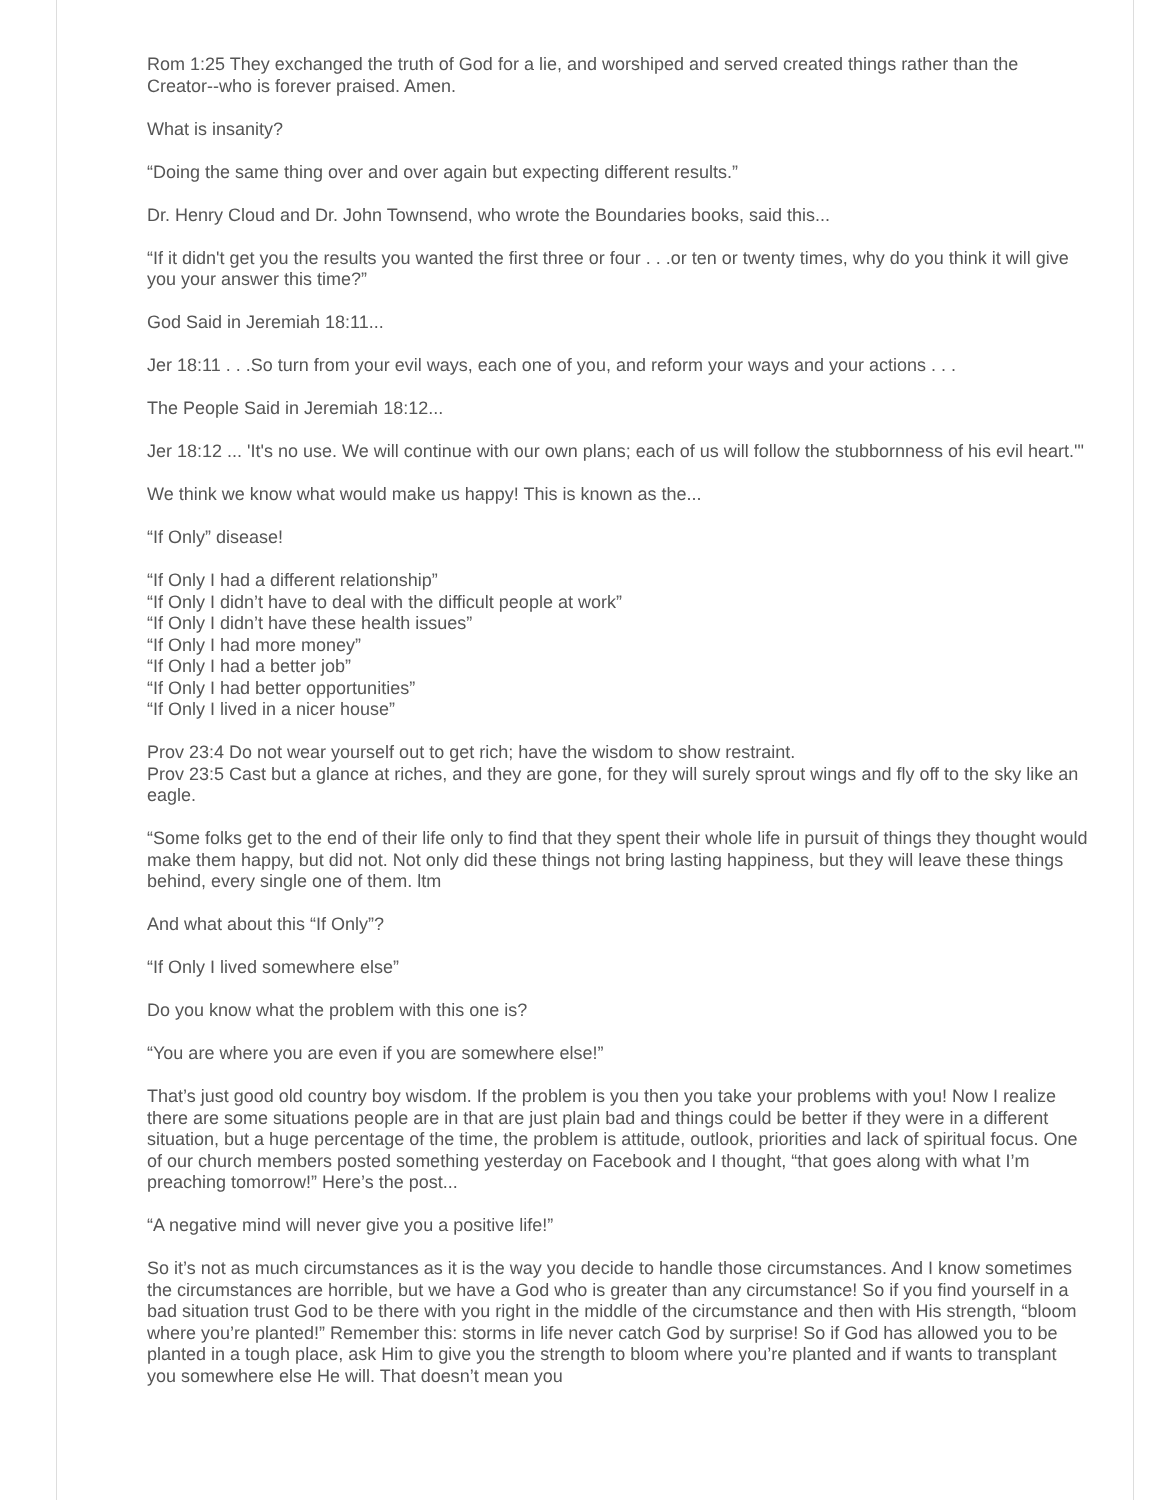Rom 1:25 They exchanged the truth of God for a lie, and worshiped and served created things rather than the Creator--who is forever praised. Amen.
What is insanity?
“Doing the same thing over and over again but expecting different results.”
Dr. Henry Cloud and Dr. John Townsend, who wrote the Boundaries books, said this...
“If it didn't get you the results you wanted the first three or four . . .or ten or twenty times, why do you think it will give you your answer this time?”
God Said in Jeremiah 18:11...
Jer 18:11 . . .So turn from your evil ways, each one of you, and reform your ways and your actions . . .
The People Said in Jeremiah 18:12...
Jer 18:12 ... 'It's no use. We will continue with our own plans; each of us will follow the stubbornness of his evil heart.'"
We think we know what would make us happy! This is known as the...
“If Only” disease!
“If Only I had a different relationship”
“If Only I didn’t have to deal with the difficult people at work”
“If Only I didn’t have these health issues”
“If Only I had more money”
“If Only I had a better job”
“If Only I had better opportunities”
“If Only I lived in a nicer house”
Prov 23:4 Do not wear yourself out to get rich; have the wisdom to show restraint.
Prov 23:5 Cast but a glance at riches, and they are gone, for they will surely sprout wings and fly off to the sky like an eagle.
“Some folks get to the end of their life only to find that they spent their whole life in pursuit of things they thought would make them happy, but did not. Not only did these things not bring lasting happiness, but they will leave these things behind, every single one of them. ltm
And what about this “If Only”?
“If Only I lived somewhere else”
Do you know what the problem with this one is?
“You are where you are even if you are somewhere else!”
That’s just good old country boy wisdom. If the problem is you then you take your problems with you! Now I realize there are some situations people are in that are just plain bad and things could be better if they were in a different situation, but a huge percentage of the time, the problem is attitude, outlook, priorities and lack of spiritual focus. One of our church members posted something yesterday on Facebook and I thought, “that goes along with what I’m preaching tomorrow!” Here’s the post...
“A negative mind will never give you a positive life!”
So it’s not as much circumstances as it is the way you decide to handle those circumstances. And I know sometimes the circumstances are horrible, but we have a God who is greater than any circumstance! So if you find yourself in a bad situation trust God to be there with you right in the middle of the circumstance and then with His strength, “bloom where you’re planted!” Remember this: storms in life never catch God by surprise! So if God has allowed you to be planted in a tough place, ask Him to give you the strength to bloom where you’re planted and if wants to transplant you somewhere else He will. That doesn’t mean you